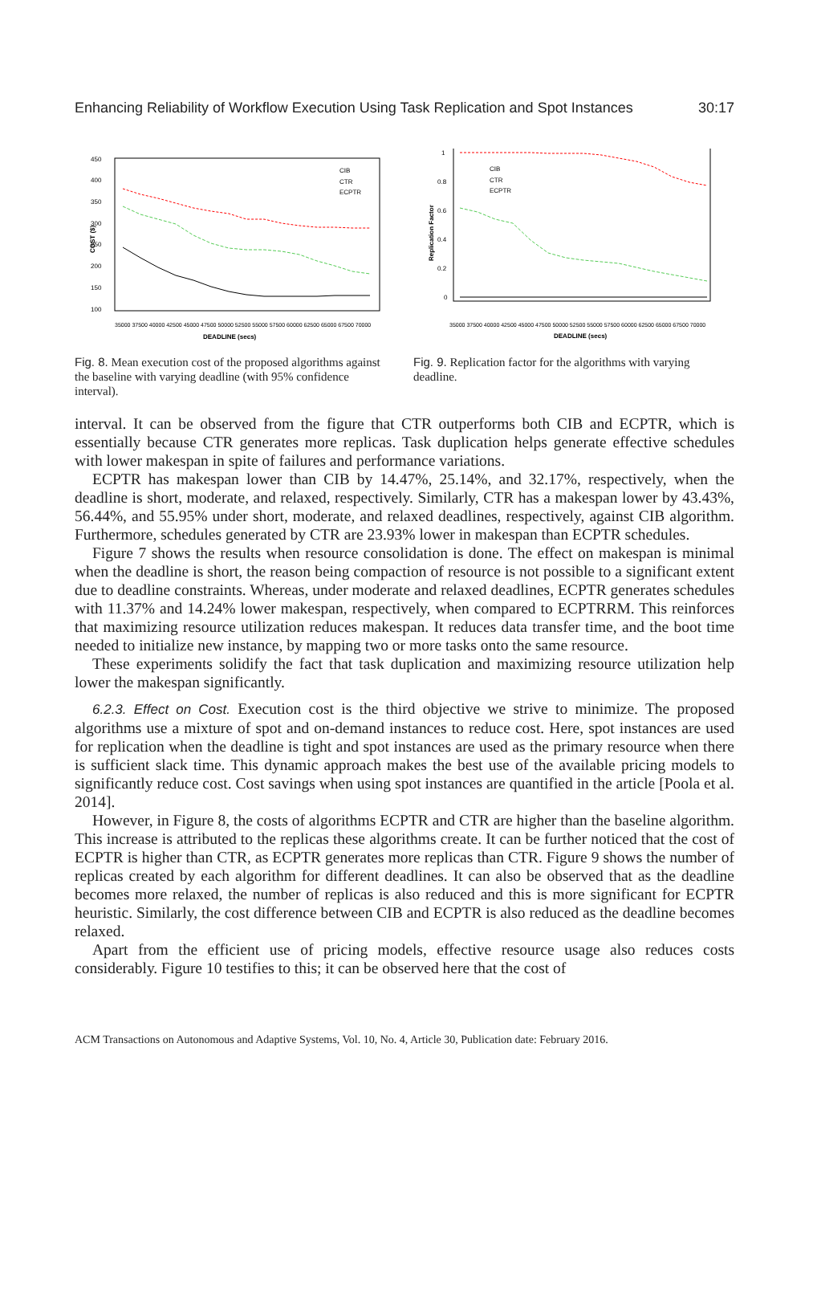Enhancing Reliability of Workflow Execution Using Task Replication and Spot Instances 30:17
450
400
350
300
250
200
150
100
COST ($)
CIB
CTR
ECPTR
DEADLINE (secs)
35000 37500 40000 42500 45000 47500 50000 52500 55000 57500 60000 62500 65000 67500 70000
Fig. 8. Mean execution cost of the proposed algorithms against the baseline with varying deadline (with 95% confidence interval).
1
0.8
0.6
0.4
0.2
0
Replication Factor
CIB
CTR
ECPTR
DEADLINE (secs)
35000 37500 40000 42500 45000 47500 50000 52500 55000 57500 60000 62500 65000 67500 70000
Fig. 9. Replication factor for the algorithms with varying deadline.
interval. It can be observed from the figure that CTR outperforms both CIB and ECPTR, which is essentially because CTR generates more replicas. Task duplication helps generate effective schedules with lower makespan in spite of failures and performance variations.
ECPTR has makespan lower than CIB by 14.47%, 25.14%, and 32.17%, respectively, when the deadline is short, moderate, and relaxed, respectively. Similarly, CTR has a makespan lower by 43.43%, 56.44%, and 55.95% under short, moderate, and relaxed deadlines, respectively, against CIB algorithm. Furthermore, schedules generated by CTR are 23.93% lower in makespan than ECPTR schedules.
Figure 7 shows the results when resource consolidation is done. The effect on makespan is minimal when the deadline is short, the reason being compaction of resource is not possible to a significant extent due to deadline constraints. Whereas, under moderate and relaxed deadlines, ECPTR generates schedules with 11.37% and 14.24% lower makespan, respectively, when compared to ECPTRRM. This reinforces that maximizing resource utilization reduces makespan. It reduces data transfer time, and the boot time needed to initialize new instance, by mapping two or more tasks onto the same resource.
These experiments solidify the fact that task duplication and maximizing resource utilization help lower the makespan significantly.
6.2.3. Effect on Cost. Execution cost is the third objective we strive to minimize. The proposed algorithms use a mixture of spot and on-demand instances to reduce cost. Here, spot instances are used for replication when the deadline is tight and spot instances are used as the primary resource when there is sufficient slack time. This dynamic approach makes the best use of the available pricing models to significantly reduce cost. Cost savings when using spot instances are quantified in the article [Poola et al. 2014].
However, in Figure 8, the costs of algorithms ECPTR and CTR are higher than the baseline algorithm. This increase is attributed to the replicas these algorithms create. It can be further noticed that the cost of ECPTR is higher than CTR, as ECPTR generates more replicas than CTR. Figure 9 shows the number of replicas created by each algorithm for different deadlines. It can also be observed that as the deadline becomes more relaxed, the number of replicas is also reduced and this is more significant for ECPTR heuristic. Similarly, the cost difference between CIB and ECPTR is also reduced as the deadline becomes relaxed.
Apart from the efficient use of pricing models, effective resource usage also reduces costs considerably. Figure 10 testifies to this; it can be observed here that the cost of
ACM Transactions on Autonomous and Adaptive Systems, Vol. 10, No. 4, Article 30, Publication date: February 2016.